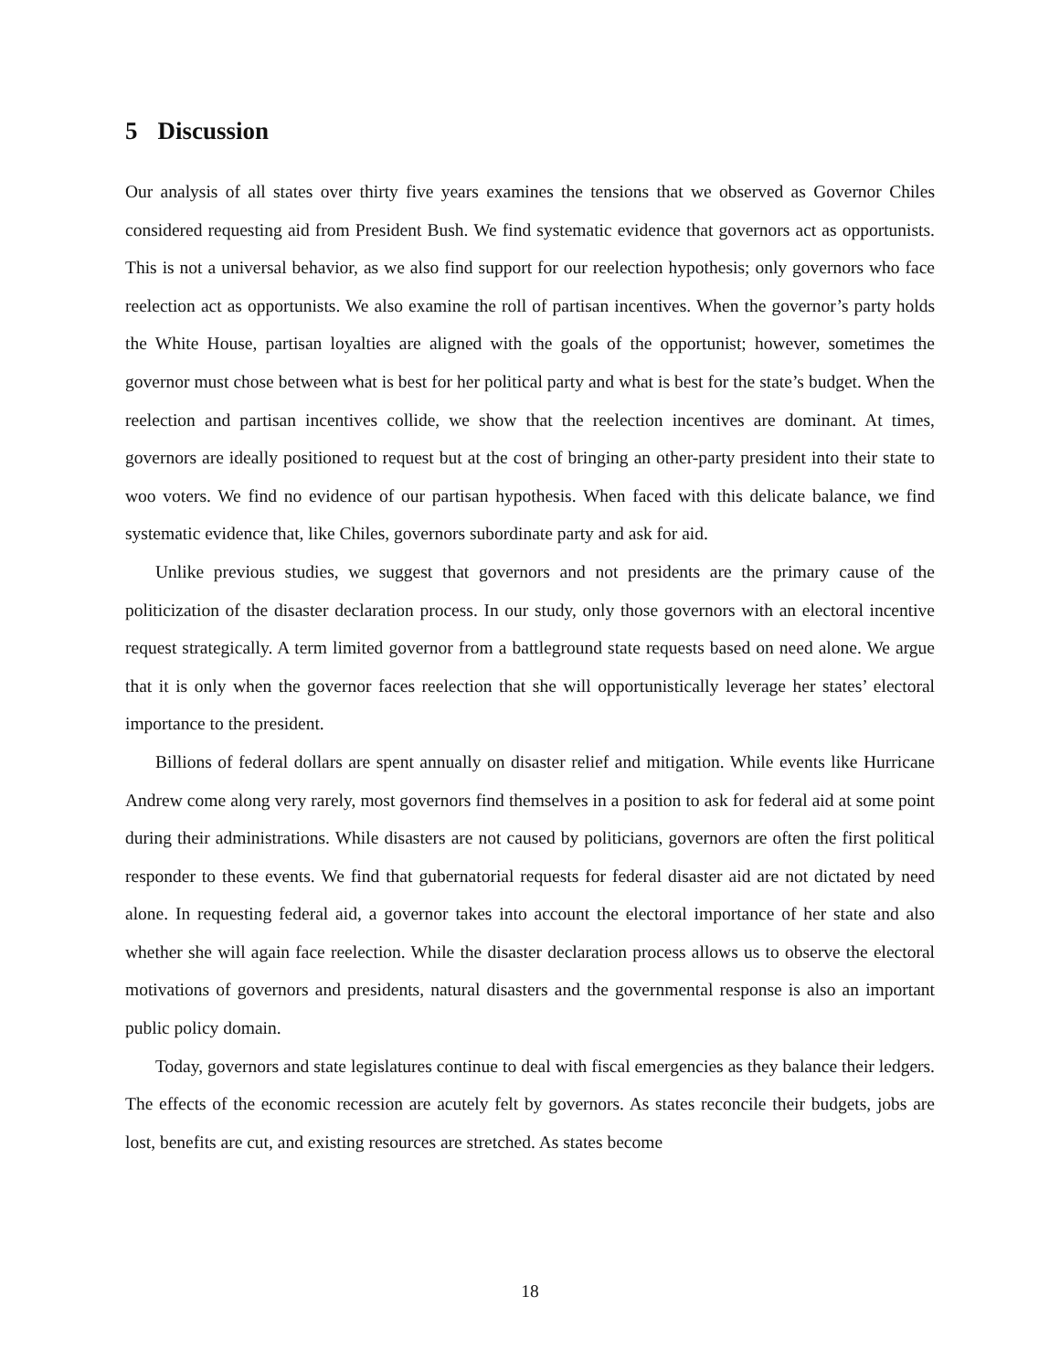5 Discussion
Our analysis of all states over thirty five years examines the tensions that we observed as Governor Chiles considered requesting aid from President Bush. We find systematic evidence that governors act as opportunists. This is not a universal behavior, as we also find support for our reelection hypothesis; only governors who face reelection act as opportunists. We also examine the roll of partisan incentives. When the governor’s party holds the White House, partisan loyalties are aligned with the goals of the opportunist; however, sometimes the governor must chose between what is best for her political party and what is best for the state’s budget. When the reelection and partisan incentives collide, we show that the reelection incentives are dominant. At times, governors are ideally positioned to request but at the cost of bringing an other-party president into their state to woo voters. We find no evidence of our partisan hypothesis. When faced with this delicate balance, we find systematic evidence that, like Chiles, governors subordinate party and ask for aid.
Unlike previous studies, we suggest that governors and not presidents are the primary cause of the politicization of the disaster declaration process. In our study, only those governors with an electoral incentive request strategically. A term limited governor from a battleground state requests based on need alone. We argue that it is only when the governor faces reelection that she will opportunistically leverage her states’ electoral importance to the president.
Billions of federal dollars are spent annually on disaster relief and mitigation. While events like Hurricane Andrew come along very rarely, most governors find themselves in a position to ask for federal aid at some point during their administrations. While disasters are not caused by politicians, governors are often the first political responder to these events. We find that gubernatorial requests for federal disaster aid are not dictated by need alone. In requesting federal aid, a governor takes into account the electoral importance of her state and also whether she will again face reelection. While the disaster declaration process allows us to observe the electoral motivations of governors and presidents, natural disasters and the governmental response is also an important public policy domain.
Today, governors and state legislatures continue to deal with fiscal emergencies as they balance their ledgers. The effects of the economic recession are acutely felt by governors. As states reconcile their budgets, jobs are lost, benefits are cut, and existing resources are stretched. As states become
18